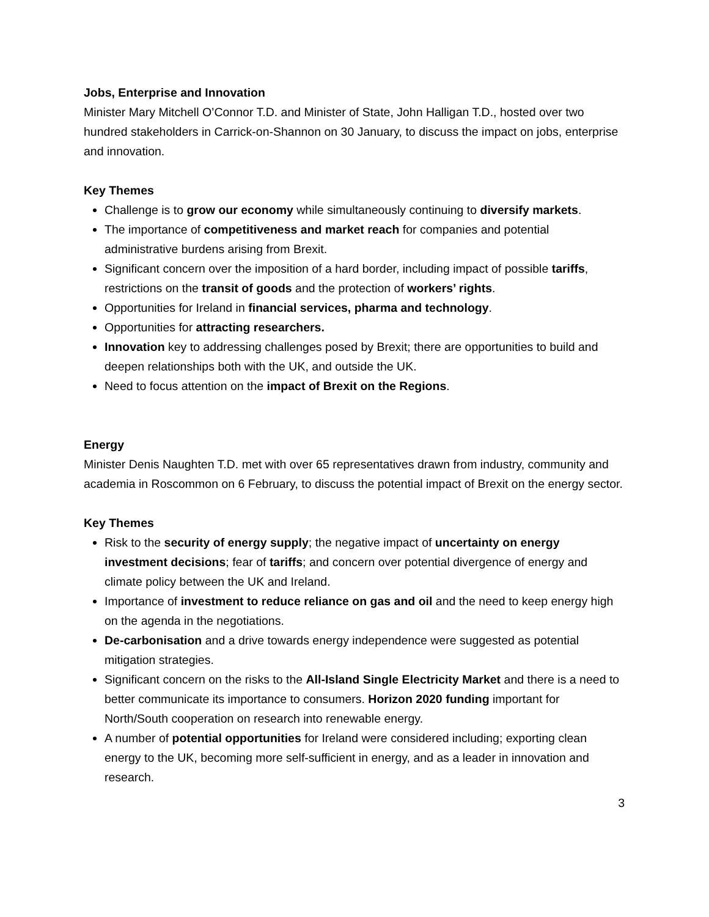Jobs, Enterprise and Innovation
Minister Mary Mitchell O’Connor T.D. and Minister of State, John Halligan T.D., hosted over two hundred stakeholders in Carrick-on-Shannon on 30 January, to discuss the impact on jobs, enterprise and innovation.
Key Themes
Challenge is to grow our economy while simultaneously continuing to diversify markets.
The importance of competitiveness and market reach for companies and potential administrative burdens arising from Brexit.
Significant concern over the imposition of a hard border, including impact of possible tariffs, restrictions on the transit of goods and the protection of workers’ rights.
Opportunities for Ireland in financial services, pharma and technology.
Opportunities for attracting researchers.
Innovation key to addressing challenges posed by Brexit; there are opportunities to build and deepen relationships both with the UK, and outside the UK.
Need to focus attention on the impact of Brexit on the Regions.
Energy
Minister Denis Naughten T.D. met with over 65 representatives drawn from industry, community and academia in Roscommon on 6 February, to discuss the potential impact of Brexit on the energy sector.
Key Themes
Risk to the security of energy supply; the negative impact of uncertainty on energy investment decisions; fear of tariffs; and concern over potential divergence of energy and climate policy between the UK and Ireland.
Importance of investment to reduce reliance on gas and oil and the need to keep energy high on the agenda in the negotiations.
De-carbonisation and a drive towards energy independence were suggested as potential mitigation strategies.
Significant concern on the risks to the All-Island Single Electricity Market and there is a need to better communicate its importance to consumers. Horizon 2020 funding important for North/South cooperation on research into renewable energy.
A number of potential opportunities for Ireland were considered including; exporting clean energy to the UK, becoming more self-sufficient in energy, and as a leader in innovation and research.
3